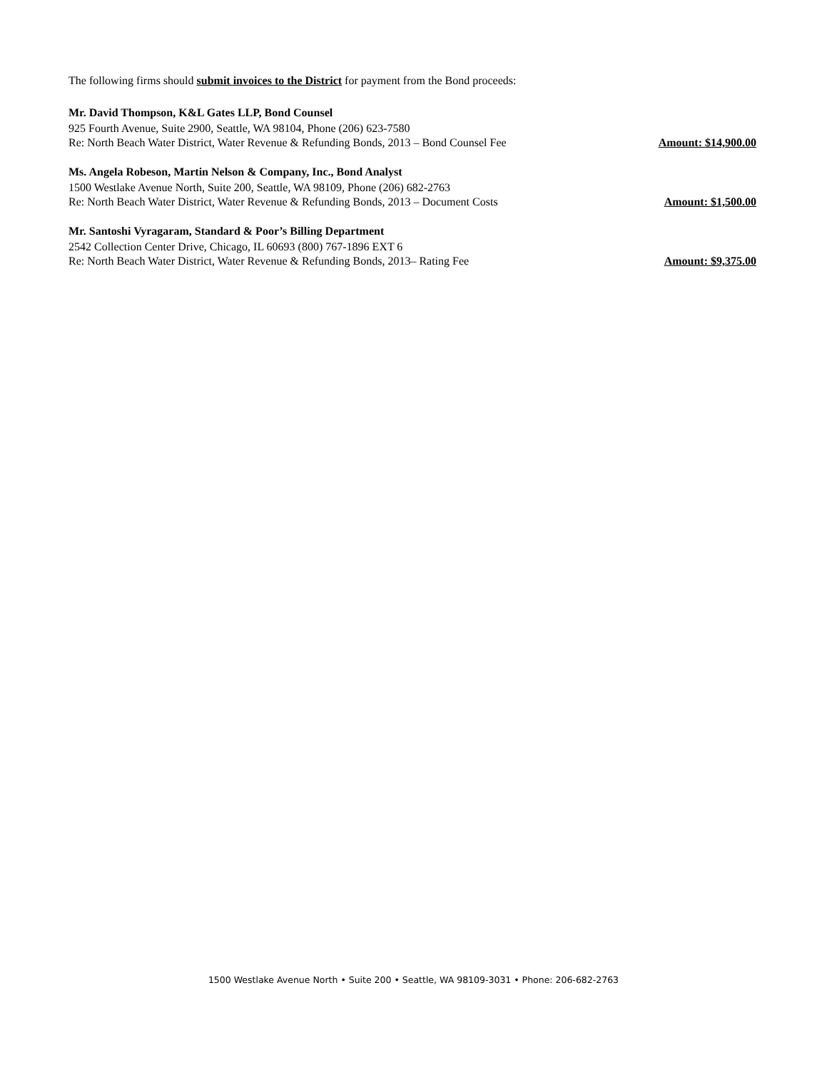The following firms should submit invoices to the District for payment from the Bond proceeds:
Mr. David Thompson, K&L Gates LLP, Bond Counsel
925 Fourth Avenue, Suite 2900, Seattle, WA 98104, Phone (206) 623-7580
Re: North Beach Water District, Water Revenue & Refunding Bonds, 2013 – Bond Counsel Fee Amount: $14,900.00
Ms. Angela Robeson, Martin Nelson & Company, Inc., Bond Analyst
1500 Westlake Avenue North, Suite 200, Seattle, WA 98109, Phone (206) 682-2763
Re: North Beach Water District, Water Revenue & Refunding Bonds, 2013 – Document Costs Amount: $1,500.00
Mr. Santoshi Vyragaram, Standard & Poor’s Billing Department
2542 Collection Center Drive, Chicago, IL 60693 (800) 767-1896 EXT 6
Re: North Beach Water District, Water Revenue & Refunding Bonds, 2013– Rating Fee Amount: $9,375.00
1500 Westlake Avenue North • Suite 200 • Seattle, WA 98109-3031 • Phone: 206-682-2763